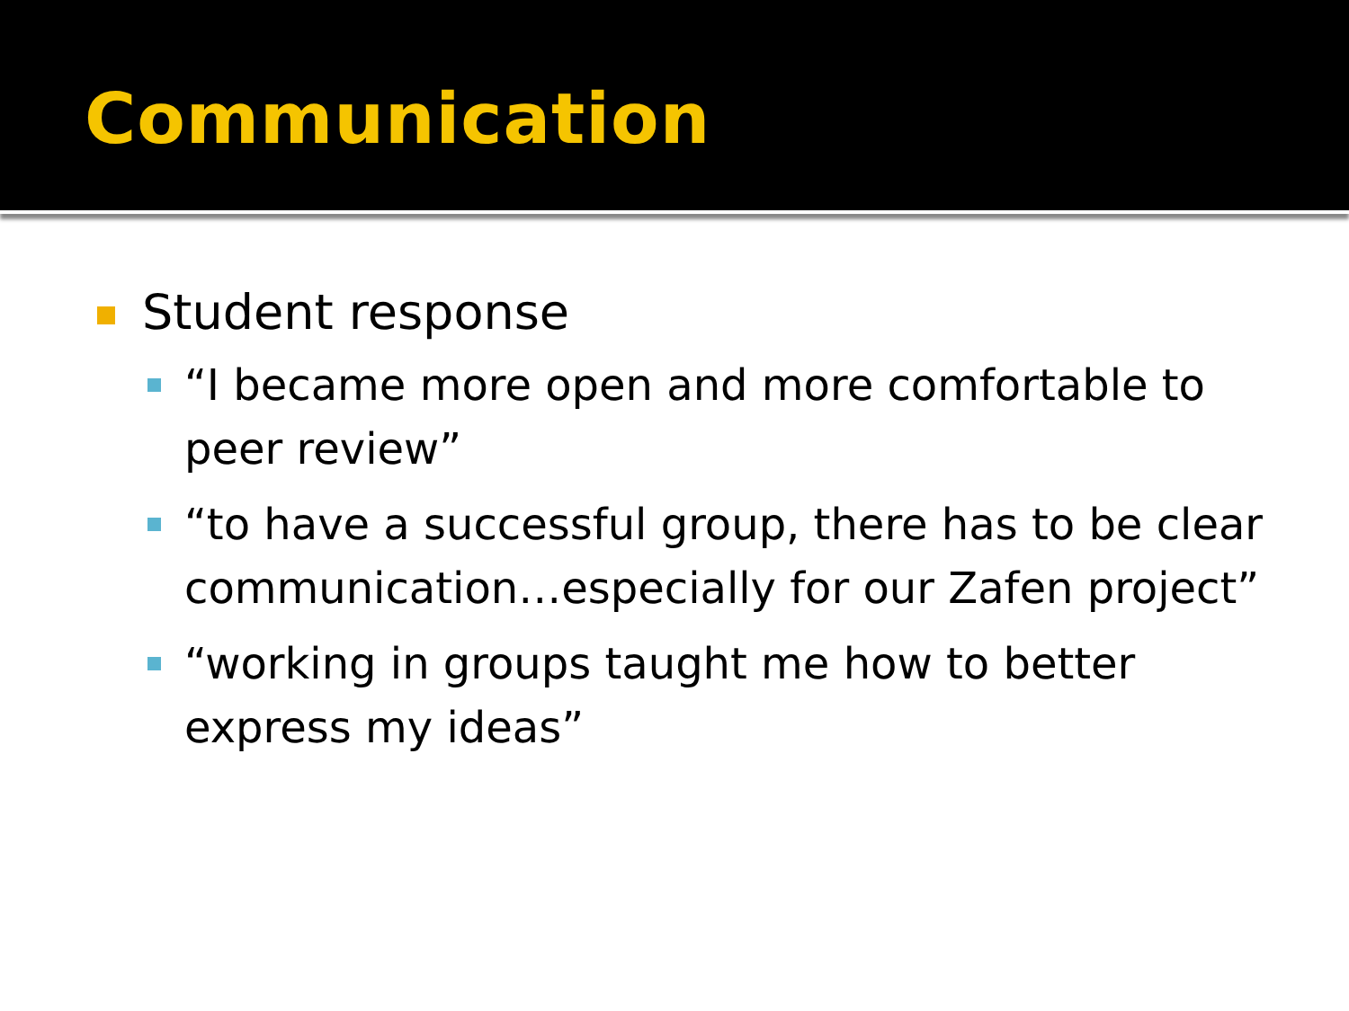Communication
Student response
“I became more open and more comfortable to peer review”
“to have a successful group, there has to be clear communication…especially for our Zafen project”
“working in groups taught me how to better express my ideas”